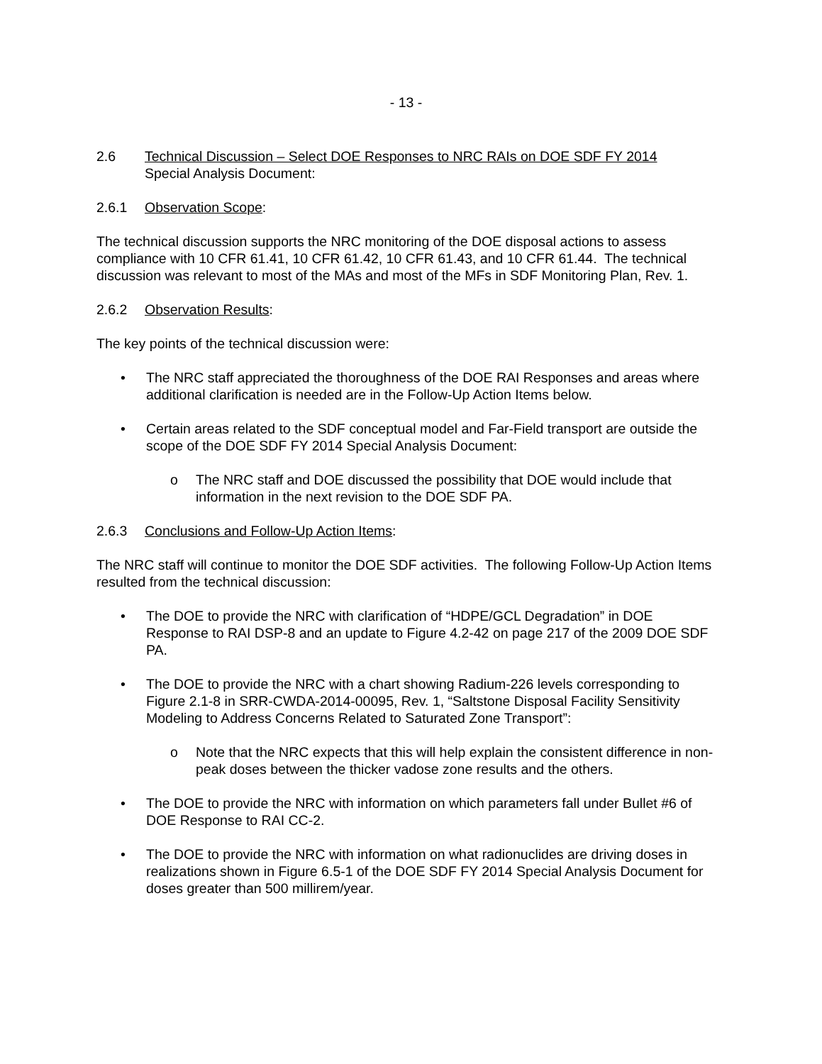- 13 -
2.6 Technical Discussion – Select DOE Responses to NRC RAIs on DOE SDF FY 2014
Special Analysis Document:
2.6.1 Observation Scope:
The technical discussion supports the NRC monitoring of the DOE disposal actions to assess compliance with 10 CFR 61.41, 10 CFR 61.42, 10 CFR 61.43, and 10 CFR 61.44. The technical discussion was relevant to most of the MAs and most of the MFs in SDF Monitoring Plan, Rev. 1.
2.6.2 Observation Results:
The key points of the technical discussion were:
• The NRC staff appreciated the thoroughness of the DOE RAI Responses and areas where additional clarification is needed are in the Follow-Up Action Items below.
• Certain areas related to the SDF conceptual model and Far-Field transport are outside the scope of the DOE SDF FY 2014 Special Analysis Document:
o The NRC staff and DOE discussed the possibility that DOE would include that information in the next revision to the DOE SDF PA.
2.6.3 Conclusions and Follow-Up Action Items:
The NRC staff will continue to monitor the DOE SDF activities. The following Follow-Up Action Items resulted from the technical discussion:
• The DOE to provide the NRC with clarification of “HDPE/GCL Degradation” in DOE Response to RAI DSP-8 and an update to Figure 4.2-42 on page 217 of the 2009 DOE SDF PA.
• The DOE to provide the NRC with a chart showing Radium-226 levels corresponding to Figure 2.1-8 in SRR-CWDA-2014-00095, Rev. 1, “Saltstone Disposal Facility Sensitivity Modeling to Address Concerns Related to Saturated Zone Transport”:
o Note that the NRC expects that this will help explain the consistent difference in non-peak doses between the thicker vadose zone results and the others.
• The DOE to provide the NRC with information on which parameters fall under Bullet #6 of DOE Response to RAI CC-2.
• The DOE to provide the NRC with information on what radionuclides are driving doses in realizations shown in Figure 6.5-1 of the DOE SDF FY 2014 Special Analysis Document for doses greater than 500 millirem/year.